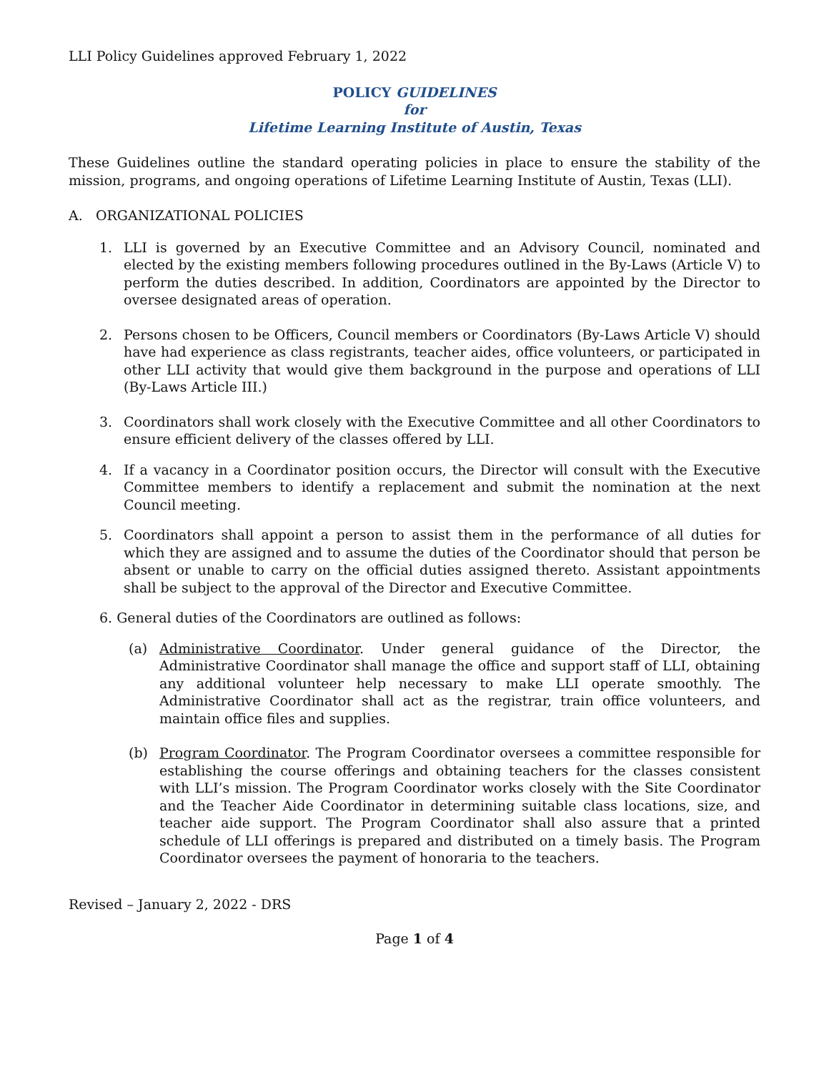LLI Policy Guidelines approved February 1, 2022
POLICY GUIDELINES
for
Lifetime Learning Institute of Austin, Texas
These Guidelines outline the standard operating policies in place to ensure the stability of the mission, programs, and ongoing operations of Lifetime Learning Institute of Austin, Texas (LLI).
A. ORGANIZATIONAL POLICIES
1. LLI is governed by an Executive Committee and an Advisory Council, nominated and elected by the existing members following procedures outlined in the By-Laws (Article V) to perform the duties described. In addition, Coordinators are appointed by the Director to oversee designated areas of operation.
2. Persons chosen to be Officers, Council members or Coordinators (By-Laws Article V) should have had experience as class registrants, teacher aides, office volunteers, or participated in other LLI activity that would give them background in the purpose and operations of LLI (By-Laws Article III.)
3. Coordinators shall work closely with the Executive Committee and all other Coordinators to ensure efficient delivery of the classes offered by LLI.
4. If a vacancy in a Coordinator position occurs, the Director will consult with the Executive Committee members to identify a replacement and submit the nomination at the next Council meeting.
5. Coordinators shall appoint a person to assist them in the performance of all duties for which they are assigned and to assume the duties of the Coordinator should that person be absent or unable to carry on the official duties assigned thereto. Assistant appointments shall be subject to the approval of the Director and Executive Committee.
6. General duties of the Coordinators are outlined as follows:
(a) Administrative Coordinator. Under general guidance of the Director, the Administrative Coordinator shall manage the office and support staff of LLI, obtaining any additional volunteer help necessary to make LLI operate smoothly. The Administrative Coordinator shall act as the registrar, train office volunteers, and maintain office files and supplies.
(b) Program Coordinator. The Program Coordinator oversees a committee responsible for establishing the course offerings and obtaining teachers for the classes consistent with LLI’s mission. The Program Coordinator works closely with the Site Coordinator and the Teacher Aide Coordinator in determining suitable class locations, size, and teacher aide support. The Program Coordinator shall also assure that a printed schedule of LLI offerings is prepared and distributed on a timely basis. The Program Coordinator oversees the payment of honoraria to the teachers.
Revised – January 2, 2022 - DRS
Page 1 of 4